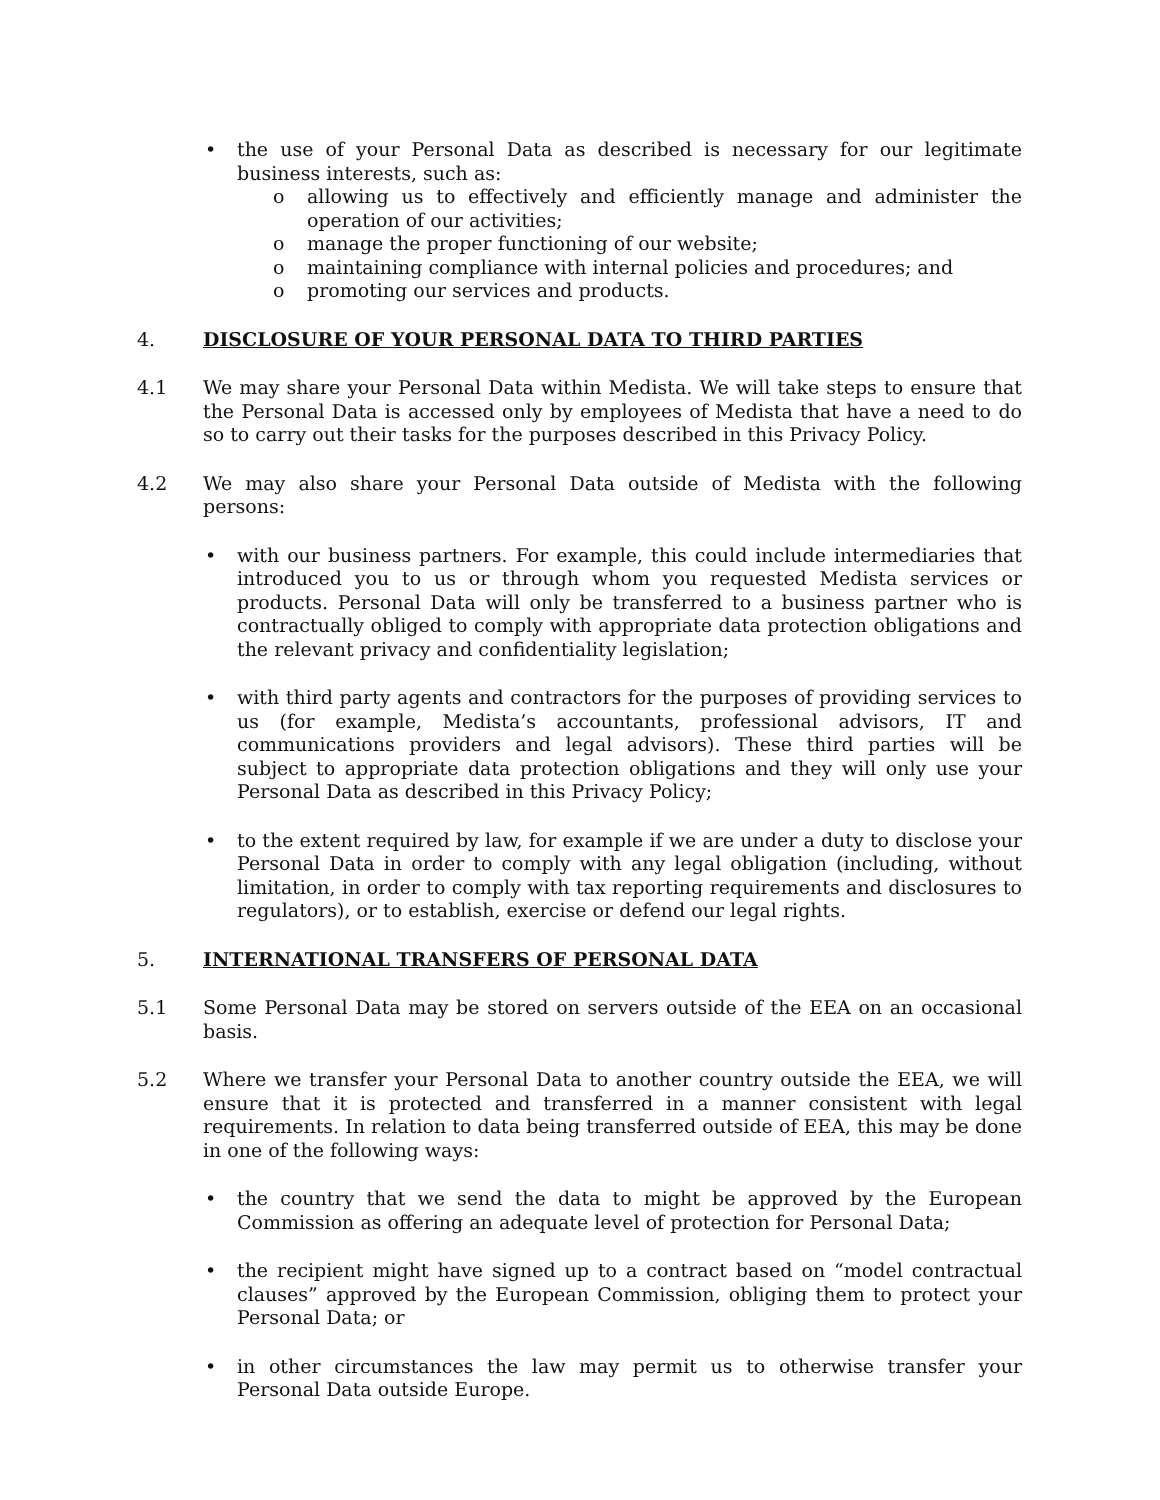• the use of your Personal Data as described is necessary for our legitimate business interests, such as:
o allowing us to effectively and efficiently manage and administer the operation of our activities;
o manage the proper functioning of our website;
o maintaining compliance with internal policies and procedures; and
o promoting our services and products.
4. DISCLOSURE OF YOUR PERSONAL DATA TO THIRD PARTIES
4.1 We may share your Personal Data within Medista. We will take steps to ensure that the Personal Data is accessed only by employees of Medista that have a need to do so to carry out their tasks for the purposes described in this Privacy Policy.
4.2 We may also share your Personal Data outside of Medista with the following persons:
• with our business partners. For example, this could include intermediaries that introduced you to us or through whom you requested Medista services or products. Personal Data will only be transferred to a business partner who is contractually obliged to comply with appropriate data protection obligations and the relevant privacy and confidentiality legislation;
• with third party agents and contractors for the purposes of providing services to us (for example, Medista’s accountants, professional advisors, IT and communications providers and legal advisors). These third parties will be subject to appropriate data protection obligations and they will only use your Personal Data as described in this Privacy Policy;
• to the extent required by law, for example if we are under a duty to disclose your Personal Data in order to comply with any legal obligation (including, without limitation, in order to comply with tax reporting requirements and disclosures to regulators), or to establish, exercise or defend our legal rights.
5. INTERNATIONAL TRANSFERS OF PERSONAL DATA
5.1 Some Personal Data may be stored on servers outside of the EEA on an occasional basis.
5.2 Where we transfer your Personal Data to another country outside the EEA, we will ensure that it is protected and transferred in a manner consistent with legal requirements. In relation to data being transferred outside of EEA, this may be done in one of the following ways:
• the country that we send the data to might be approved by the European Commission as offering an adequate level of protection for Personal Data;
• the recipient might have signed up to a contract based on “model contractual clauses” approved by the European Commission, obliging them to protect your Personal Data; or
• in other circumstances the law may permit us to otherwise transfer your Personal Data outside Europe.